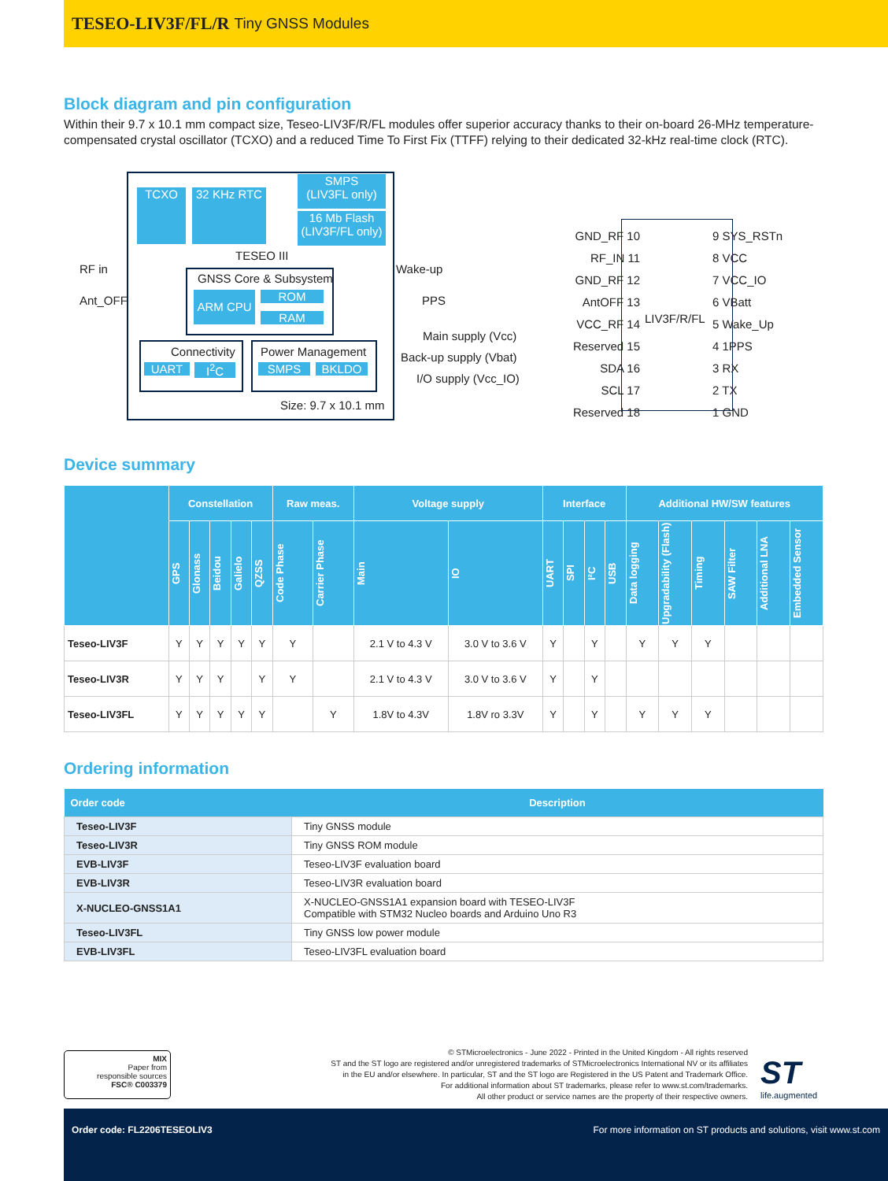TESEO-LIV3F/FL/R Tiny GNSS Modules
Block diagram and pin configuration
Within their 9.7 x 10.1 mm compact size, Teseo-LIV3F/R/FL modules offer superior accuracy thanks to their on-board 26-MHz temperature-compensated crystal oscillator (TCXO) and a reduced Time To First Fix (TTFF) relying to their dedicated 32-kHz real-time clock (RTC).
TCXO 32 KHz RTC
SMPS
(LIV3FL only)
16 Mb Flash
(LIV3F/FL only)
TESEO III
RF in
Ant_OFF
GNSS Core & Subsystem
ARM CPU ROM
RAM
Wake-up
PPS
Connectivity
UART I<sup>2</sup>C
Power Management
SMPS BKLDO
Main supply (Vcc)
Back-up supply (Vbat)
I/O supply (Vcc_IO)
Size: 9.7 x 10.1 mm
LIV3F/R/FL
GND_RF 10
RF_IN 11
GND_RF 12
AntOFF 13
VCC_RF 14
Reserved 15
SDA 16
SCL 17
Reserved 18
9 SYS_RSTn
8 VCC
7 VCC_IO
6 VBatt
5 Wake_Up
4 1PPS
3 RX
2 TX
1 GND
Device summary
| | Constellation | | | | | Raw meas. | | Voltage supply | | Interface | | | | Additional HW/SW features | | | | | |
| --- | --- | --- | --- | --- | --- | --- | --- | --- | --- | --- | --- | --- | --- | --- | --- | --- | --- | --- | --- |
| | GPS | Glonass | Beidou | Galielo | QZSS | Code Phase | Carrier Phase | Main | IO | UART | SPI | I²C | USB | Data logging | Upgradability (Flash) | Timing | SAW Filter | Additional LNA | Embedded Sensor |
| Teseo-LIV3F | Y | Y | Y | Y | Y | Y | | 2.1 V to 4.3 V | 3.0 V to 3.6 V | Y | | Y | | Y | Y | Y | | | |
| Teseo-LIV3R | Y | Y | Y | | Y | Y | | 2.1 V to 4.3 V | 3.0 V to 3.6 V | Y | | Y | | | | | | | |
| Teseo-LIV3FL | Y | Y | Y | Y | Y | | Y | 1.8V to 4.3V | 1.8V ro 3.3V | Y | | Y | | Y | Y | Y | | | |
Ordering information
| Order code | Description |
| --- | --- |
| Teseo-LIV3F | Tiny GNSS module |
| Teseo-LIV3R | Tiny GNSS ROM module |
| EVB-LIV3F | Teseo-LIV3F evaluation board |
| EVB-LIV3R | Teseo-LIV3R evaluation board |
| X-NUCLEO-GNSS1A1 | X-NUCLEO-GNSS1A1 expansion board with TESEO-LIV3F Compatible with STM32 Nucleo boards and Arduino Uno R3 |
| Teseo-LIV3FL | Tiny GNSS low power module |
| EVB-LIV3FL | Teseo-LIV3FL evaluation board |
MIX
Paper from
responsible sources
FSC® C003379
© STMicroelectronics - June 2022 - Printed in the United Kingdom - All rights reserved
ST and the ST logo are registered and/or unregistered trademarks of STMicroelectronics International NV or its affiliates
in the EU and/or elsewhere. In particular, ST and the ST logo are Registered in the US Patent and Trademark Office.
For additional information about ST trademarks, please refer to www.st.com/trademarks.
All other product or service names are the property of their respective owners.
ST
life.augmented
Order code: FL2206TESEOLIV3 For more information on ST products and solutions, visit www.st.com